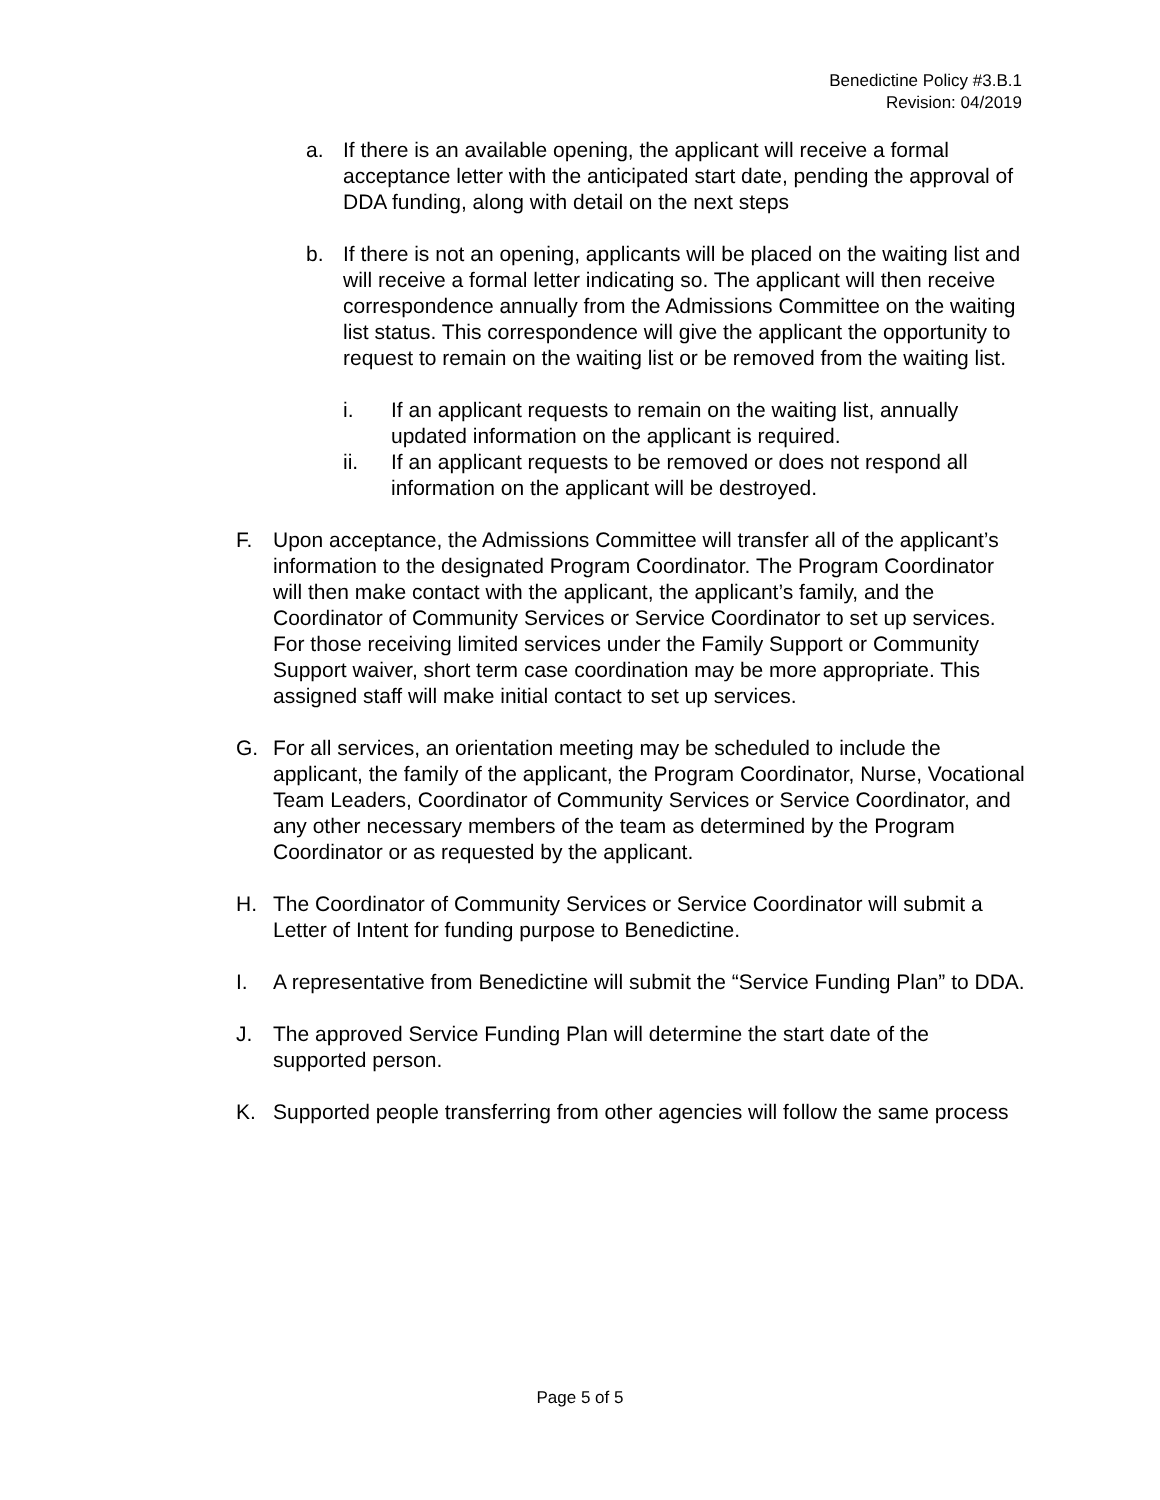Benedictine Policy #3.B.1
Revision: 04/2019
a. If there is an available opening, the applicant will receive a formal acceptance letter with the anticipated start date, pending the approval of DDA funding, along with detail on the next steps
b. If there is not an opening, applicants will be placed on the waiting list and will receive a formal letter indicating so. The applicant will then receive correspondence annually from the Admissions Committee on the waiting list status. This correspondence will give the applicant the opportunity to request to remain on the waiting list or be removed from the waiting list.
i. If an applicant requests to remain on the waiting list, annually updated information on the applicant is required.
ii. If an applicant requests to be removed or does not respond all information on the applicant will be destroyed.
F. Upon acceptance, the Admissions Committee will transfer all of the applicant’s information to the designated Program Coordinator. The Program Coordinator will then make contact with the applicant, the applicant’s family, and the Coordinator of Community Services or Service Coordinator to set up services. For those receiving limited services under the Family Support or Community Support waiver, short term case coordination may be more appropriate. This assigned staff will make initial contact to set up services.
G. For all services, an orientation meeting may be scheduled to include the applicant, the family of the applicant, the Program Coordinator, Nurse, Vocational Team Leaders, Coordinator of Community Services or Service Coordinator, and any other necessary members of the team as determined by the Program Coordinator or as requested by the applicant.
H. The Coordinator of Community Services or Service Coordinator will submit a Letter of Intent for funding purpose to Benedictine.
I. A representative from Benedictine will submit the “Service Funding Plan” to DDA.
J. The approved Service Funding Plan will determine the start date of the supported person.
K. Supported people transferring from other agencies will follow the same process
Page 5 of 5